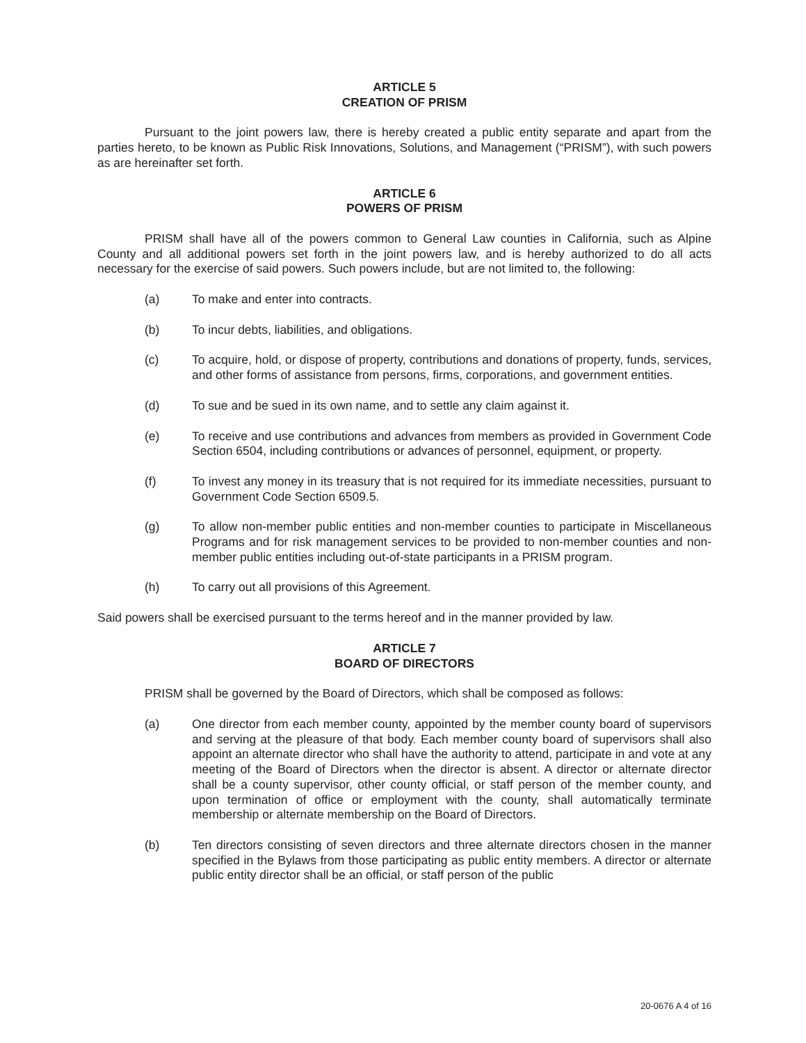ARTICLE 5
CREATION OF PRISM
Pursuant to the joint powers law, there is hereby created a public entity separate and apart from the parties hereto, to be known as Public Risk Innovations, Solutions, and Management (“PRISM”), with such powers as are hereinafter set forth.
ARTICLE 6
POWERS OF PRISM
PRISM shall have all of the powers common to General Law counties in California, such as Alpine County and all additional powers set forth in the joint powers law, and is hereby authorized to do all acts necessary for the exercise of said powers. Such powers include, but are not limited to, the following:
(a) To make and enter into contracts.
(b) To incur debts, liabilities, and obligations.
(c) To acquire, hold, or dispose of property, contributions and donations of property, funds, services, and other forms of assistance from persons, firms, corporations, and government entities.
(d) To sue and be sued in its own name, and to settle any claim against it.
(e) To receive and use contributions and advances from members as provided in Government Code Section 6504, including contributions or advances of personnel, equipment, or property.
(f) To invest any money in its treasury that is not required for its immediate necessities, pursuant to Government Code Section 6509.5.
(g) To allow non-member public entities and non-member counties to participate in Miscellaneous Programs and for risk management services to be provided to non-member counties and non-member public entities including out-of-state participants in a PRISM program.
(h) To carry out all provisions of this Agreement.
Said powers shall be exercised pursuant to the terms hereof and in the manner provided by law.
ARTICLE 7
BOARD OF DIRECTORS
PRISM shall be governed by the Board of Directors, which shall be composed as follows:
(a) One director from each member county, appointed by the member county board of supervisors and serving at the pleasure of that body. Each member county board of supervisors shall also appoint an alternate director who shall have the authority to attend, participate in and vote at any meeting of the Board of Directors when the director is absent. A director or alternate director shall be a county supervisor, other county official, or staff person of the member county, and upon termination of office or employment with the county, shall automatically terminate membership or alternate membership on the Board of Directors.
(b) Ten directors consisting of seven directors and three alternate directors chosen in the manner specified in the Bylaws from those participating as public entity members. A director or alternate public entity director shall be an official, or staff person of the public
20-0676 A 4 of 16